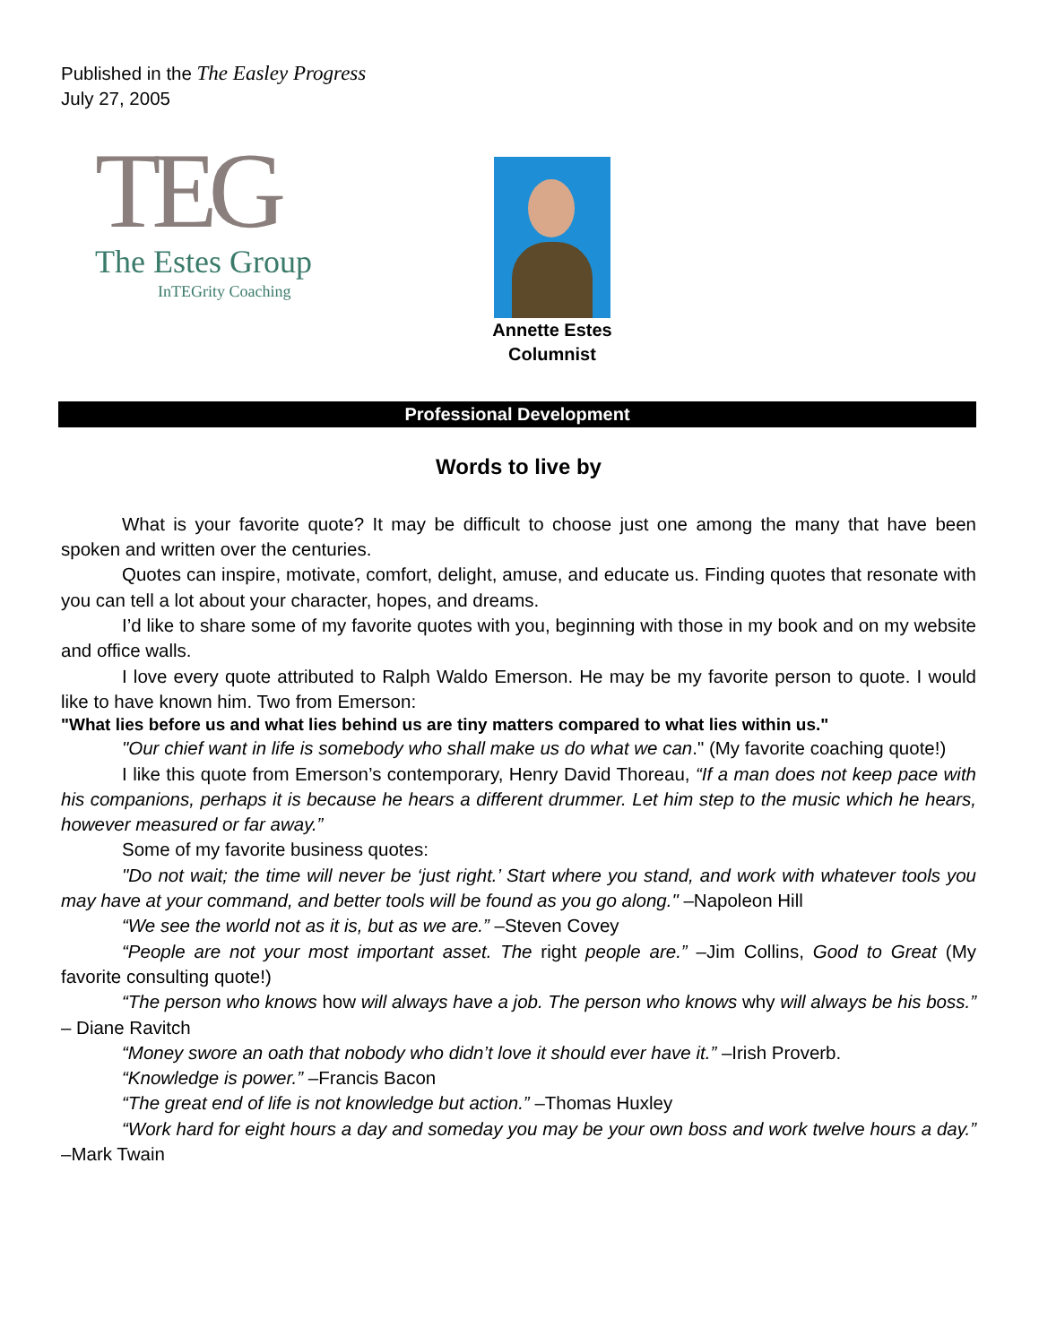Published in the The Easley Progress
July 27, 2005
TEG
The Estes Group
InTEGrity Coaching
Annette Estes
Columnist
Professional Development
Words to live by
What is your favorite quote? It may be difficult to choose just one among the many that have been spoken and written over the centuries.
Quotes can inspire, motivate, comfort, delight, amuse, and educate us. Finding quotes that resonate with you can tell a lot about your character, hopes, and dreams.
I’d like to share some of my favorite quotes with you, beginning with those in my book and on my website and office walls.
I love every quote attributed to Ralph Waldo Emerson. He may be my favorite person to quote. I would like to have known him. Two from Emerson:
"What lies before us and what lies behind us are tiny matters compared to what lies within us."
"Our chief want in life is somebody who shall make us do what we can." (My favorite coaching quote!)
I like this quote from Emerson’s contemporary, Henry David Thoreau, “If a man does not keep pace with his companions, perhaps it is because he hears a different drummer. Let him step to the music which he hears, however measured or far away.”
Some of my favorite business quotes:
"Do not wait; the time will never be ‘just right.’ Start where you stand, and work with whatever tools you may have at your command, and better tools will be found as you go along." –Napoleon Hill
“We see the world not as it is, but as we are.” –Steven Covey
“People are not your most important asset. The right people are.” –Jim Collins, Good to Great (My favorite consulting quote!)
“The person who knows how will always have a job. The person who knows why will always be his boss.” – Diane Ravitch
“Money swore an oath that nobody who didn’t love it should ever have it.” –Irish Proverb.
“Knowledge is power.” –Francis Bacon
“The great end of life is not knowledge but action.” –Thomas Huxley
“Work hard for eight hours a day and someday you may be your own boss and work twelve hours a day.” –Mark Twain